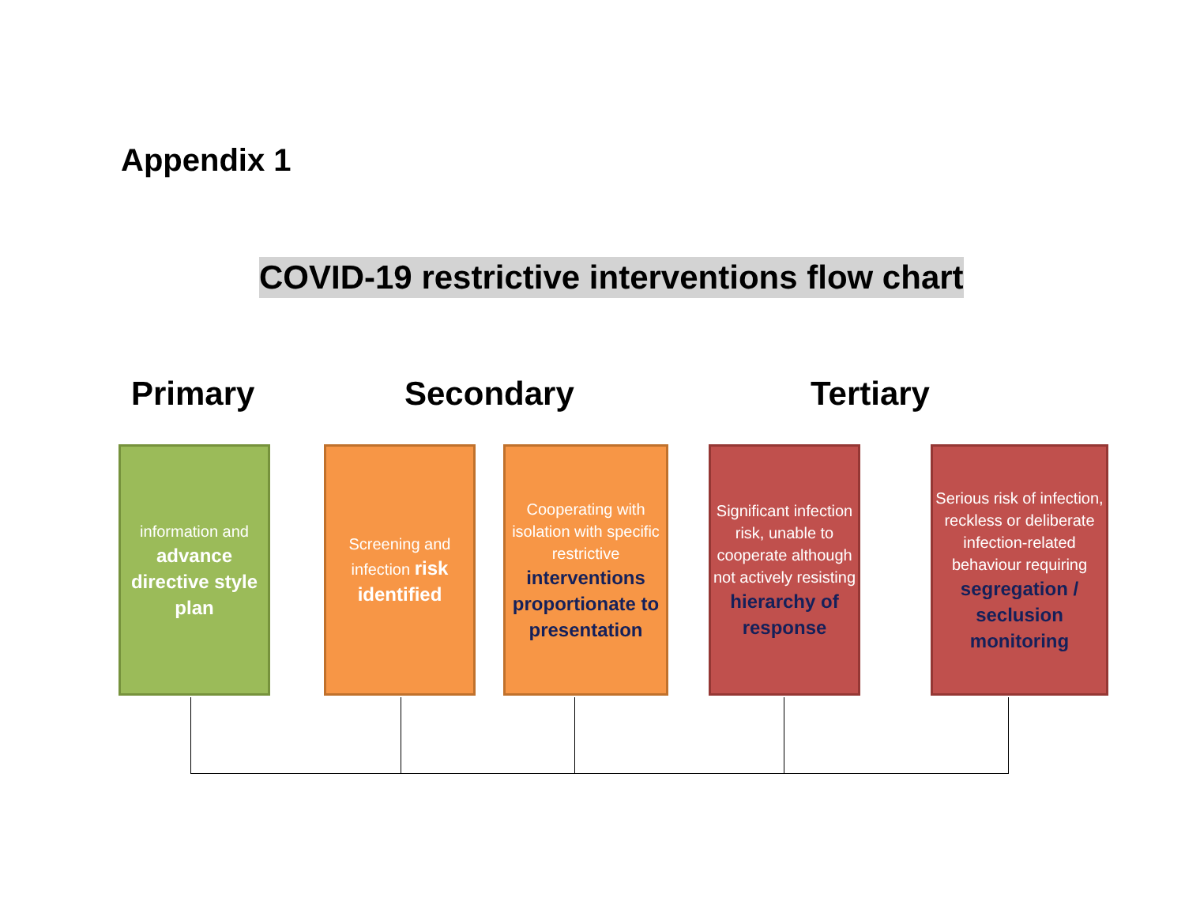Appendix 1
COVID-19 restrictive interventions flow chart
Primary Secondary Tertiary
information and
advance directive style plan
Screening and infection risk identified
Cooperating with isolation with specific restrictive
interventions proportionate to presentation
Significant infection risk, unable to cooperate although not actively resisting
hierarchy of response
Serious risk of infection, reckless or deliberate infection-related behaviour requiring
segregation / seclusion monitoring